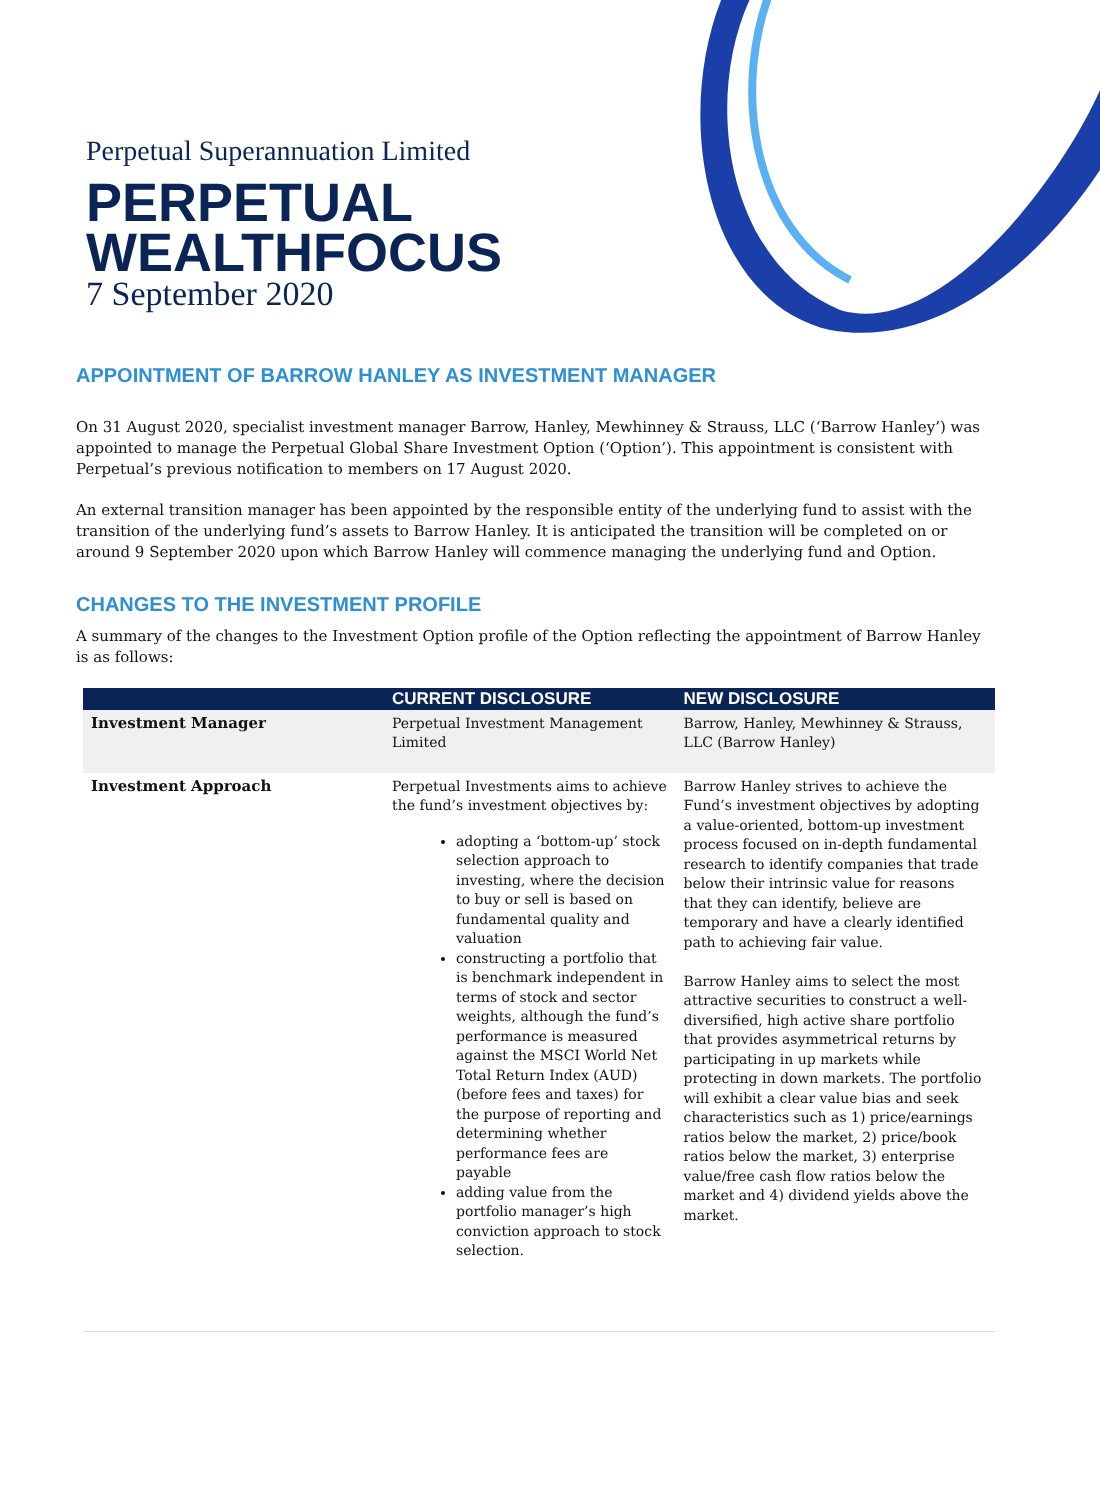Perpetual Superannuation Limited
PERPETUAL
WEALTHFOCUS
7 September 2020
APPOINTMENT OF BARROW HANLEY AS INVESTMENT MANAGER
On 31 August 2020, specialist investment manager Barrow, Hanley, Mewhinney & Strauss, LLC (‘Barrow Hanley’) was appointed to manage the Perpetual Global Share Investment Option (‘Option’). This appointment is consistent with Perpetual’s previous notification to members on 17 August 2020.
An external transition manager has been appointed by the responsible entity of the underlying fund to assist with the transition of the underlying fund’s assets to Barrow Hanley. It is anticipated the transition will be completed on or around 9 September 2020 upon which Barrow Hanley will commence managing the underlying fund and Option.
CHANGES TO THE INVESTMENT PROFILE
A summary of the changes to the Investment Option profile of the Option reflecting the appointment of Barrow Hanley is as follows:
| | CURRENT DISCLOSURE | NEW DISCLOSURE |
| --- | --- | --- |
| Investment Manager | Perpetual Investment Management Limited | Barrow, Hanley, Mewhinney & Strauss, LLC (Barrow Hanley) |
| Investment Approach | Perpetual Investments aims to achieve the fund’s investment objectives by: adopting a ‘bottom-up’ stock selection approach to investing, where the decision to buy or sell is based on fundamental quality and valuation constructing a portfolio that is benchmark independent in terms of stock and sector weights, although the fund’s performance is measured against the MSCI World Net Total Return Index (AUD) (before fees and taxes) for the purpose of reporting and determining whether performance fees are payable adding value from the portfolio manager’s high conviction approach to stock selection. | Barrow Hanley strives to achieve the Fund’s investment objectives by adopting a value-oriented, bottom-up investment process focused on in-depth fundamental research to identify companies that trade below their intrinsic value for reasons that they can identify, believe are temporary and have a clearly identified path to achieving fair value. Barrow Hanley aims to select the most attractive securities to construct a well-diversified, high active share portfolio that provides asymmetrical returns by participating in up markets while protecting in down markets. The portfolio will exhibit a clear value bias and seek characteristics such as 1) price/earnings ratios below the market, 2) price/book ratios below the market, 3) enterprise value/free cash flow ratios below the market and 4) dividend yields above the market. |